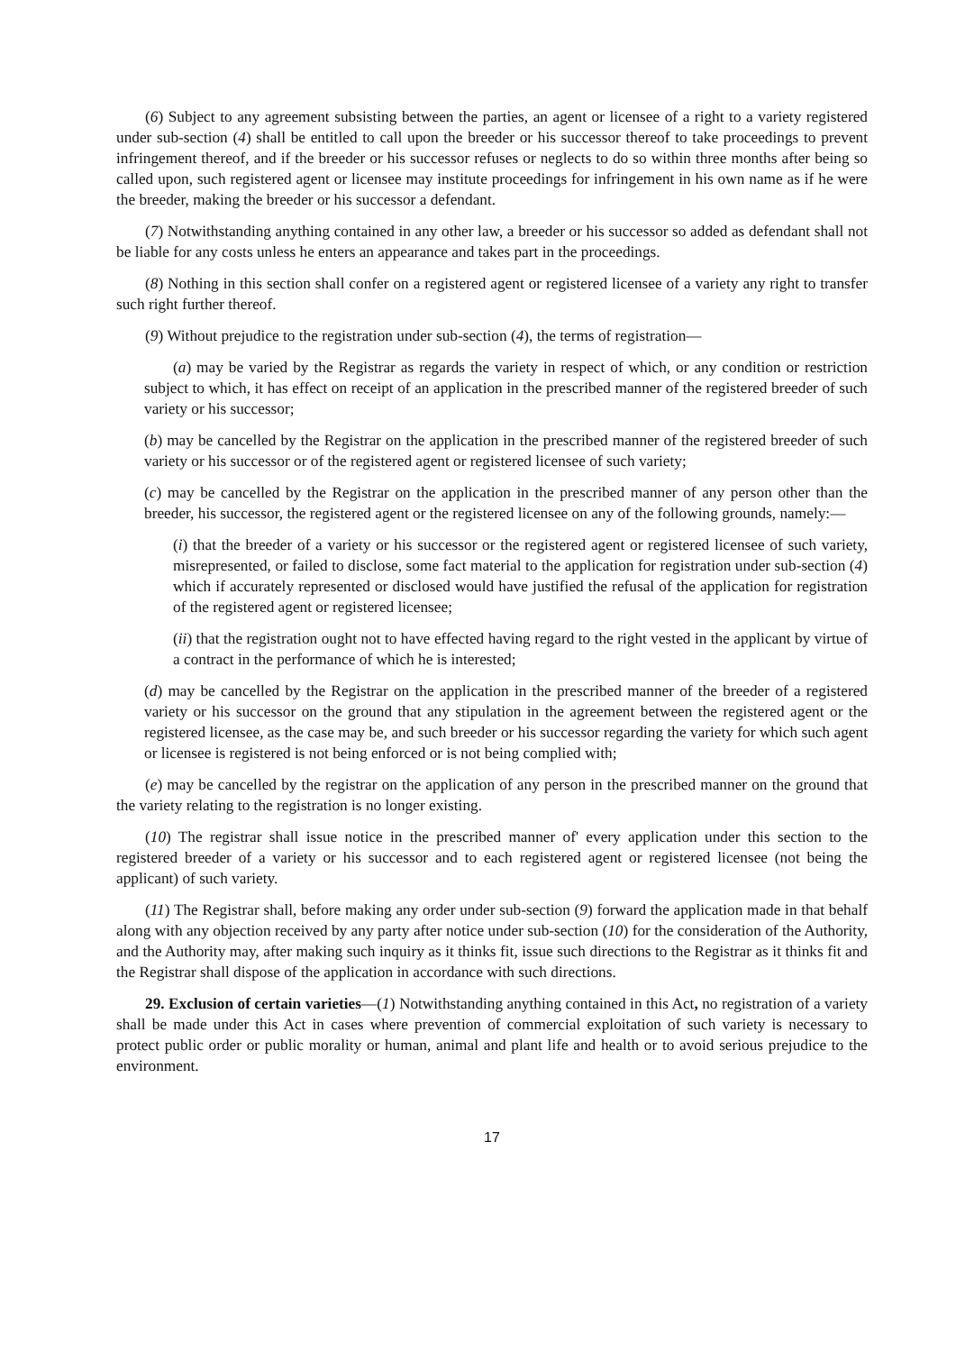(6) Subject to any agreement subsisting between the parties, an agent or licensee of a right to a variety registered under sub-section (4) shall be entitled to call upon the breeder or his successor thereof to take proceedings to prevent infringement thereof, and if the breeder or his successor refuses or neglects to do so within three months after being so called upon, such registered agent or licensee may institute proceedings for infringement in his own name as if he were the breeder, making the breeder or his successor a defendant.
(7) Notwithstanding anything contained in any other law, a breeder or his successor so added as defendant shall not be liable for any costs unless he enters an appearance and takes part in the proceedings.
(8) Nothing in this section shall confer on a registered agent or registered licensee of a variety any right to transfer such right further thereof.
(9) Without prejudice to the registration under sub-section (4), the terms of registration—
(a) may be varied by the Registrar as regards the variety in respect of which, or any condition or restriction subject to which, it has effect on receipt of an application in the prescribed manner of the registered breeder of such variety or his successor;
(b) may be cancelled by the Registrar on the application in the prescribed manner of the registered breeder of such variety or his successor or of the registered agent or registered licensee of such variety;
(c) may be cancelled by the Registrar on the application in the prescribed manner of any person other than the breeder, his successor, the registered agent or the registered licensee on any of the following grounds, namely:—
(i) that the breeder of a variety or his successor or the registered agent or registered licensee of such variety, misrepresented, or failed to disclose, some fact material to the application for registration under sub-section (4) which if accurately represented or disclosed would have justified the refusal of the application for registration of the registered agent or registered licensee;
(ii) that the registration ought not to have effected having regard to the right vested in the applicant by virtue of a contract in the performance of which he is interested;
(d) may be cancelled by the Registrar on the application in the prescribed manner of the breeder of a registered variety or his successor on the ground that any stipulation in the agreement between the registered agent or the registered licensee, as the case may be, and such breeder or his successor regarding the variety for which such agent or licensee is registered is not being enforced or is not being complied with;
(e) may be cancelled by the registrar on the application of any person in the prescribed manner on the ground that the variety relating to the registration is no longer existing.
(10) The registrar shall issue notice in the prescribed manner of' every application under this section to the registered breeder of a variety or his successor and to each registered agent or registered licensee (not being the applicant) of such variety.
(11) The Registrar shall, before making any order under sub-section (9) forward the application made in that behalf along with any objection received by any party after notice under sub-section (10) for the consideration of the Authority, and the Authority may, after making such inquiry as it thinks fit, issue such directions to the Registrar as it thinks fit and the Registrar shall dispose of the application in accordance with such directions.
29. Exclusion of certain varieties—(1) Notwithstanding anything contained in this Act, no registration of a variety shall be made under this Act in cases where prevention of commercial exploitation of such variety is necessary to protect public order or public morality or human, animal and plant life and health or to avoid serious prejudice to the environment.
17